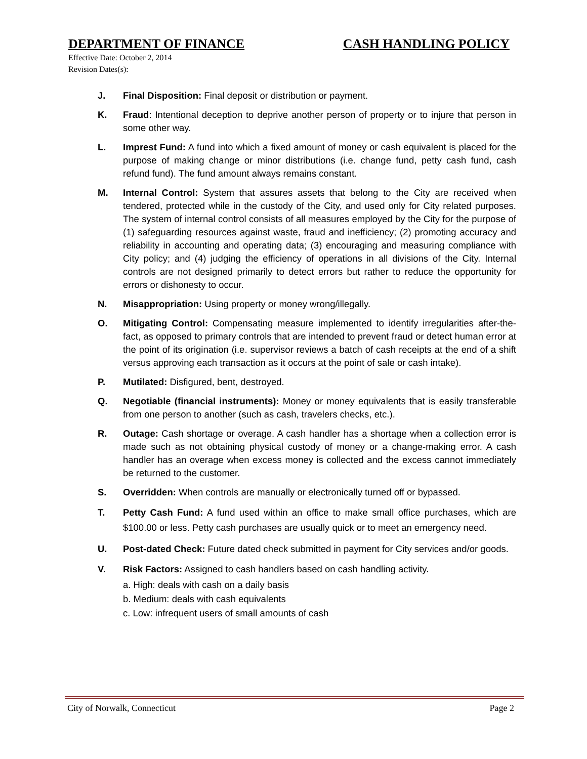DEPARTMENT OF FINANCE CASH HANDLING POLICY
Effective Date: October 2, 2014
Revision Dates(s):
J. Final Disposition: Final deposit or distribution or payment.
K. Fraud: Intentional deception to deprive another person of property or to injure that person in some other way.
L. Imprest Fund: A fund into which a fixed amount of money or cash equivalent is placed for the purpose of making change or minor distributions (i.e. change fund, petty cash fund, cash refund fund). The fund amount always remains constant.
M. Internal Control: System that assures assets that belong to the City are received when tendered, protected while in the custody of the City, and used only for City related purposes. The system of internal control consists of all measures employed by the City for the purpose of (1) safeguarding resources against waste, fraud and inefficiency; (2) promoting accuracy and reliability in accounting and operating data; (3) encouraging and measuring compliance with City policy; and (4) judging the efficiency of operations in all divisions of the City. Internal controls are not designed primarily to detect errors but rather to reduce the opportunity for errors or dishonesty to occur.
N. Misappropriation: Using property or money wrong/illegally.
O. Mitigating Control: Compensating measure implemented to identify irregularities after-the-fact, as opposed to primary controls that are intended to prevent fraud or detect human error at the point of its origination (i.e. supervisor reviews a batch of cash receipts at the end of a shift versus approving each transaction as it occurs at the point of sale or cash intake).
P. Mutilated: Disfigured, bent, destroyed.
Q. Negotiable (financial instruments): Money or money equivalents that is easily transferable from one person to another (such as cash, travelers checks, etc.).
R. Outage: Cash shortage or overage. A cash handler has a shortage when a collection error is made such as not obtaining physical custody of money or a change-making error. A cash handler has an overage when excess money is collected and the excess cannot immediately be returned to the customer.
S. Overridden: When controls are manually or electronically turned off or bypassed.
T. Petty Cash Fund: A fund used within an office to make small office purchases, which are $100.00 or less. Petty cash purchases are usually quick or to meet an emergency need.
U. Post-dated Check: Future dated check submitted in payment for City services and/or goods.
V. Risk Factors: Assigned to cash handlers based on cash handling activity.
a. High: deals with cash on a daily basis
b. Medium: deals with cash equivalents
c. Low: infrequent users of small amounts of cash
City of Norwalk, Connecticut Page 2